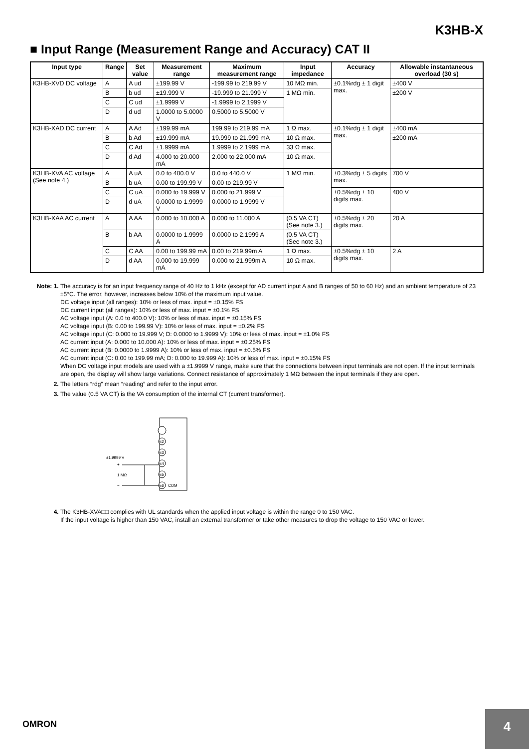K3HB-X
■ Input Range (Measurement Range and Accuracy) CAT II
| Input type | Range | Set value | Measurement range | Maximum measurement range | Input impedance | Accuracy | Allowable instantaneous overload (30 s) |
| --- | --- | --- | --- | --- | --- | --- | --- |
| K3HB-XVD DC voltage | A | A ud | ±199.99 V | -199.99 to 219.99 V | 10 MΩ min. | ±0.1%rdg ± 1 digit max. | ±400 V |
| | B | b ud | ±19.999 V | -19.999 to 21.999 V | 1 MΩ min. | | ±200 V |
| | C | C ud | ±1.9999 V | -1.9999 to 2.1999 V | | | |
| | D | d ud | 1.0000 to 5.0000 V | 0.5000 to 5.5000 V | | | |
| K3HB-XAD DC current | A | A Ad | ±199.99 mA | 199.99 to 219.99 mA | 1 Ω max. | ±0.1%rdg ± 1 digit max. | ±400 mA |
| | B | b Ad | ±19.999 mA | 19.999 to 21.999 mA | 10 Ω max. | | ±200 mA |
| | C | C Ad | ±1.9999 mA | 1.9999 to 2.1999 mA | 33 Ω max. | | |
| | D | d Ad | 4.000 to 20.000 mA | 2.000 to 22.000 mA | 10 Ω max. | | |
| K3HB-XVA AC voltage (See note 4.) | A | A uA | 0.0 to 400.0 V | 0.0 to 440.0 V | 1 MΩ min. | ±0.3%rdg ± 5 digits max. | 700 V |
| | B | b uA | 0.00 to 199.99 V | 0.00 to 219.99 V | | | |
| | C | C uA | 0.000 to 19.999 V | 0.000 to 21.999 V | | ±0.5%rdg ± 10 digits max. | 400 V |
| | D | d uA | 0.0000 to 1.9999 V | 0.0000 to 1.9999 V | | | |
| K3HB-XAA AC current | A | A AA | 0.000 to 10.000 A | 0.000 to 11.000 A | (0.5 VA CT) (See note 3.) | ±0.5%rdg ± 20 digits max. | 20 A |
| | B | b AA | 0.0000 to 1.9999 A | 0.0000 to 2.1999 A | (0.5 VA CT) (See note 3.) | | |
| | C | C AA | 0.00 to 199.99 mA | 0.00 to 219.99m A | 1 Ω max. | ±0.5%rdg ± 10 digits max. | 2 A |
| | D | d AA | 0.000 to 19.999 mA | 0.000 to 21.999m A | 10 Ω max. | | |
Note: 1. The accuracy is for an input frequency range of 40 Hz to 1 kHz (except for AD current input A and B ranges of 50 to 60 Hz) and an ambient temperature of 23 ±5°C. The error, however, increases below 10% of the maximum input value.
DC voltage input (all ranges): 10% or less of max. input = ±0.15% FS
DC current input (all ranges): 10% or less of max. input = ±0.1% FS
AC voltage input (A: 0.0 to 400.0 V): 10% or less of max. input = ±0.15% FS
AC voltage input (B: 0.00 to 199.99 V): 10% or less of max. input = ±0.2% FS
AC voltage input (C: 0.000 to 19.999 V; D: 0.0000 to 1.9999 V): 10% or less of max. input = ±1.0% FS
AC current input (A: 0.000 to 10.000 A): 10% or less of max. input = ±0.25% FS
AC current input (B: 0.0000 to 1.9999 A): 10% or less of max. input = ±0.5% FS
AC current input (C: 0.00 to 199.99 mA; D: 0.000 to 19.999 A): 10% or less of max. input = ±0.15% FS
When DC voltage input models are used with a ±1.9999 V range, make sure that the connections between input terminals are not open. If the input terminals are open, the display will show large variations. Connect resistance of approximately 1 MΩ between the input terminals if they are open.
2. The letters “rdg” mean “reading” and refer to the input error.
3. The value (0.5 VA CT) is the VA consumption of the internal CT (current transformer).
E2
E3
E4
E5
E6
COM
±1.9999 V
+
−
1 MΩ
4. The K3HB-XVA□□ complies with UL standards when the applied input voltage is within the range 0 to 150 VAC.
If the input voltage is higher than 150 VAC, install an external transformer or take other measures to drop the voltage to 150 VAC or lower.
OMRON 4